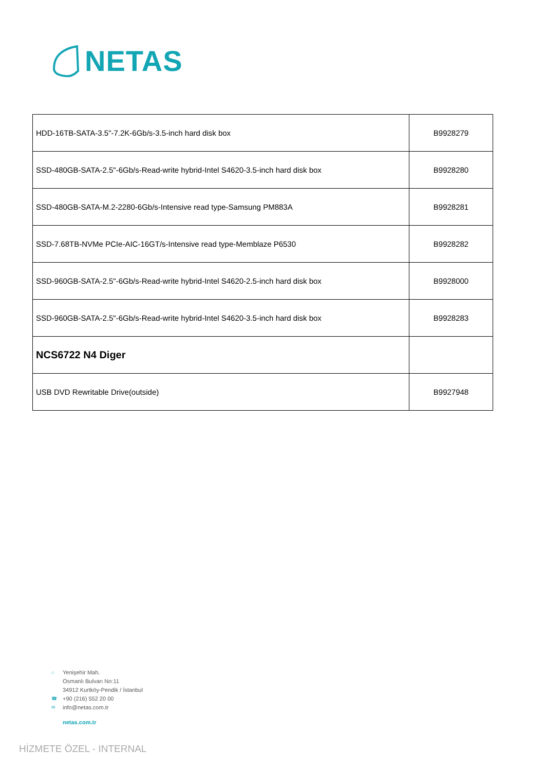NETAS
| HDD-16TB-SATA-3.5"-7.2K-6Gb/s-3.5-inch hard disk box | B9928279 |
| SSD-480GB-SATA-2.5"-6Gb/s-Read-write hybrid-Intel S4620-3.5-inch hard disk box | B9928280 |
| SSD-480GB-SATA-M.2-2280-6Gb/s-Intensive read type-Samsung PM883A | B9928281 |
| SSD-7.68TB-NVMe PCIe-AIC-16GT/s-Intensive read type-Memblaze P6530 | B9928282 |
| SSD-960GB-SATA-2.5"-6Gb/s-Read-write hybrid-Intel S4620-2.5-inch hard disk box | B9928000 |
| SSD-960GB-SATA-2.5"-6Gb/s-Read-write hybrid-Intel S4620-3.5-inch hard disk box | B9928283 |
| NCS6722 N4 Diger | |
| USB DVD Rewritable Drive(outside) | B9927948 |
⌂ Yenişehir Mah.
Osmanlı Bulvarı No:11
34912 Kurtköy-Pendik / İstanbul
☎ +90 (216) 552 20 00
✉ info@netas.com.tr
netas.com.tr
HİZMETE ÖZEL - INTERNAL